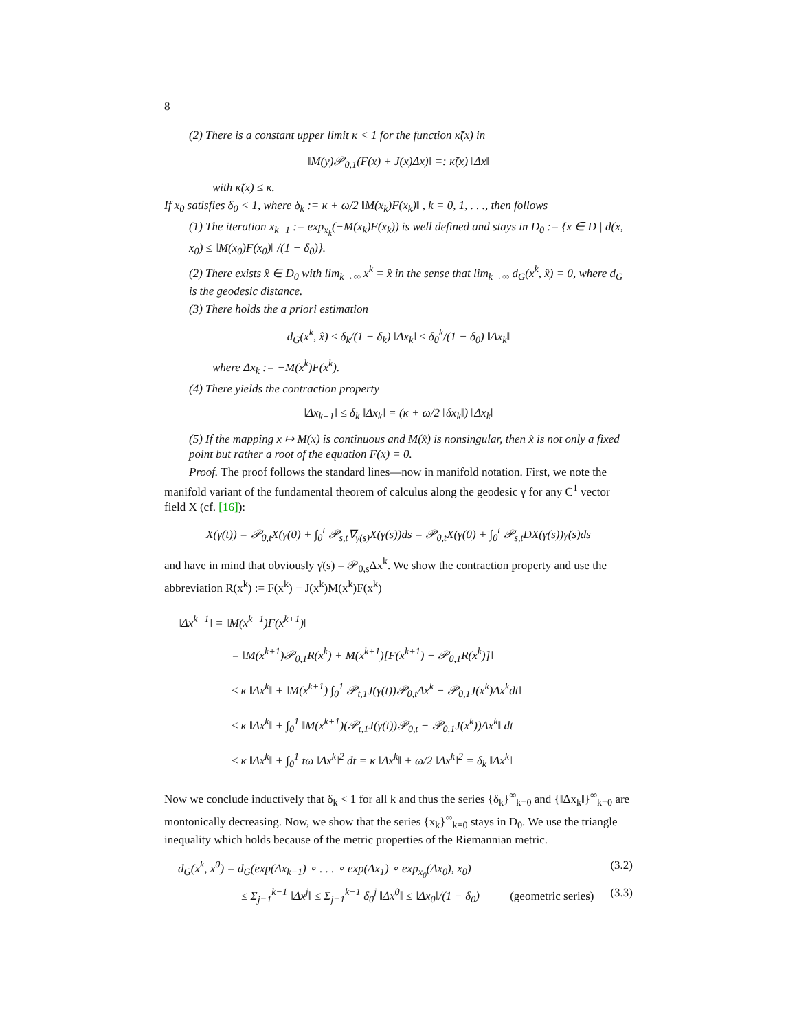8
(2) There is a constant upper limit κ < 1 for the function κ̃(x) in
‖M(y)𝒫<sub>0,1</sub>(F(x) + J(x)Δx)‖ =: κ̃(x) ‖Δx‖
with κ̃(x) ≤ κ.
If x<sub>0</sub> satisfies δ<sub>0</sub> < 1, where δ<sub>k</sub> := κ + ω/2 ‖M(x<sub>k</sub>)F(x<sub>k</sub>)‖ , k = 0, 1, . . ., then follows
(1) The iteration x<sub>k+1</sub> := exp<sub>x<sub>k</sub></sub>(−M(x<sub>k</sub>)F(x<sub>k</sub>)) is well defined and stays in D<sub>0</sub> := {x ∈ D | d(x, x<sub>0</sub>) ≤ ‖M(x<sub>0</sub>)F(x<sub>0</sub>)‖ /(1 − δ<sub>0</sub>)}.
(2) There exists x̂ ∈ D<sub>0</sub> with lim<sub>k→∞</sub> x<sup>k</sup> = x̂ in the sense that lim<sub>k→∞</sub> d<sub>G</sub>(x<sup>k</sup>, x̂) = 0, where d<sub>G</sub> is the geodesic distance.
(3) There holds the a priori estimation
d<sub>G</sub>(x<sup>k</sup>, x̂) ≤ δ<sub>k</sub>/(1 − δ<sub>k</sub>) ‖Δx<sub>k</sub>‖ ≤ δ<sub>0</sub><sup>k</sup>/(1 − δ<sub>0</sub>) ‖Δx<sub>k</sub>‖
where Δx<sub>k</sub> := −M(x<sup>k</sup>)F(x<sup>k</sup>).
(4) There yields the contraction property
‖Δx<sub>k+1</sub>‖ ≤ δ<sub>k</sub> ‖Δx<sub>k</sub>‖ = (κ + ω/2 ‖δx<sub>k</sub>‖) ‖Δx<sub>k</sub>‖
(5) If the mapping x ↦ M(x) is continuous and M(x̂) is nonsingular, then x̂ is not only a fixed point but rather a root of the equation F(x) = 0.
Proof. The proof follows the standard lines—now in manifold notation. First, we note the manifold variant of the fundamental theorem of calculus along the geodesic γ for any C<sup>1</sup> vector field X (cf. [16]):
X(γ(t)) = 𝒫<sub>0,t</sub>X(γ(0) + ∫<sub>0</sub><sup>t</sup> 𝒫<sub>s,t</sub>∇<sub>γ̇(s)</sub>X(γ(s))ds = 𝒫<sub>0,t</sub>X(γ(0) + ∫<sub>0</sub><sup>t</sup> 𝒫<sub>s,t</sub>DX(γ(s))γ̇(s)ds
and have in mind that obviously γ̇(s) = 𝒫<sub>0,s</sub>Δx<sup>k</sup>. We show the contraction property and use the abbreviation R(x<sup>k</sup>) := F(x<sup>k</sup>) − J(x<sup>k</sup>)M(x<sup>k</sup>)F(x<sup>k</sup>)
‖Δx<sup>k+1</sup>‖ = ‖M(x<sup>k+1</sup>)F(x<sup>k+1</sup>)‖
= ‖M(x<sup>k+1</sup>)𝒫<sub>0,1</sub>R(x<sup>k</sup>) + M(x<sup>k+1</sup>)[F(x<sup>k+1</sup>) − 𝒫<sub>0,1</sub>R(x<sup>k</sup>)]‖
≤ κ ‖Δx<sup>k</sup>‖ + ‖M(x<sup>k+1</sup>) ∫<sub>0</sub><sup>1</sup> 𝒫<sub>t,1</sub>J(γ(t))𝒫<sub>0,t</sub>Δx<sup>k</sup> − 𝒫<sub>0,1</sub>J(x<sup>k</sup>)Δx<sup>k</sup>dt‖
≤ κ ‖Δx<sup>k</sup>‖ + ∫<sub>0</sub><sup>1</sup> ‖M(x<sup>k+1</sup>)(𝒫<sub>t,1</sub>J(γ(t))𝒫<sub>0,t</sub> − 𝒫<sub>0,1</sub>J(x<sup>k</sup>))Δx<sup>k</sup>‖ dt
≤ κ ‖Δx<sup>k</sup>‖ + ∫<sub>0</sub><sup>1</sup> tω ‖Δx<sup>k</sup>‖<sup>2</sup> dt = κ ‖Δx<sup>k</sup>‖ + ω/2 ‖Δx<sup>k</sup>‖<sup>2</sup> = δ<sub>k</sub> ‖Δx<sup>k</sup>‖
Now we conclude inductively that δ<sub>k</sub> < 1 for all k and thus the series {δ<sub>k</sub>}<sup>∞</sup><sub>k=0</sub> and {‖Δx<sub>k</sub>‖}<sup>∞</sup><sub>k=0</sub> are montonically decreasing. Now, we show that the series {x<sub>k</sub>}<sup>∞</sup><sub>k=0</sub> stays in D<sub>0</sub>. We use the triangle inequality which holds because of the metric properties of the Riemannian metric.
d<sub>G</sub>(x<sup>k</sup>, x<sup>0</sup>) = d<sub>G</sub>(exp(Δx<sub>k−1</sub>) ∘ . . . ∘ exp(Δx<sub>1</sub>) ∘ exp<sub>x<sub>0</sub></sub>(Δx<sub>0</sub>), x<sub>0</sub>) (3.2)
≤ Σ<sub>j=1</sub><sup>k−1</sup> ‖Δx<sup>j</sup>‖ ≤ Σ<sub>j=1</sub><sup>k−1</sup> δ<sub>0</sub><sup>j</sup> ‖Δx<sup>0</sup>‖ ≤ ‖Δx<sub>0</sub>‖/(1 − δ<sub>0</sub>) (geometric series) (3.3)